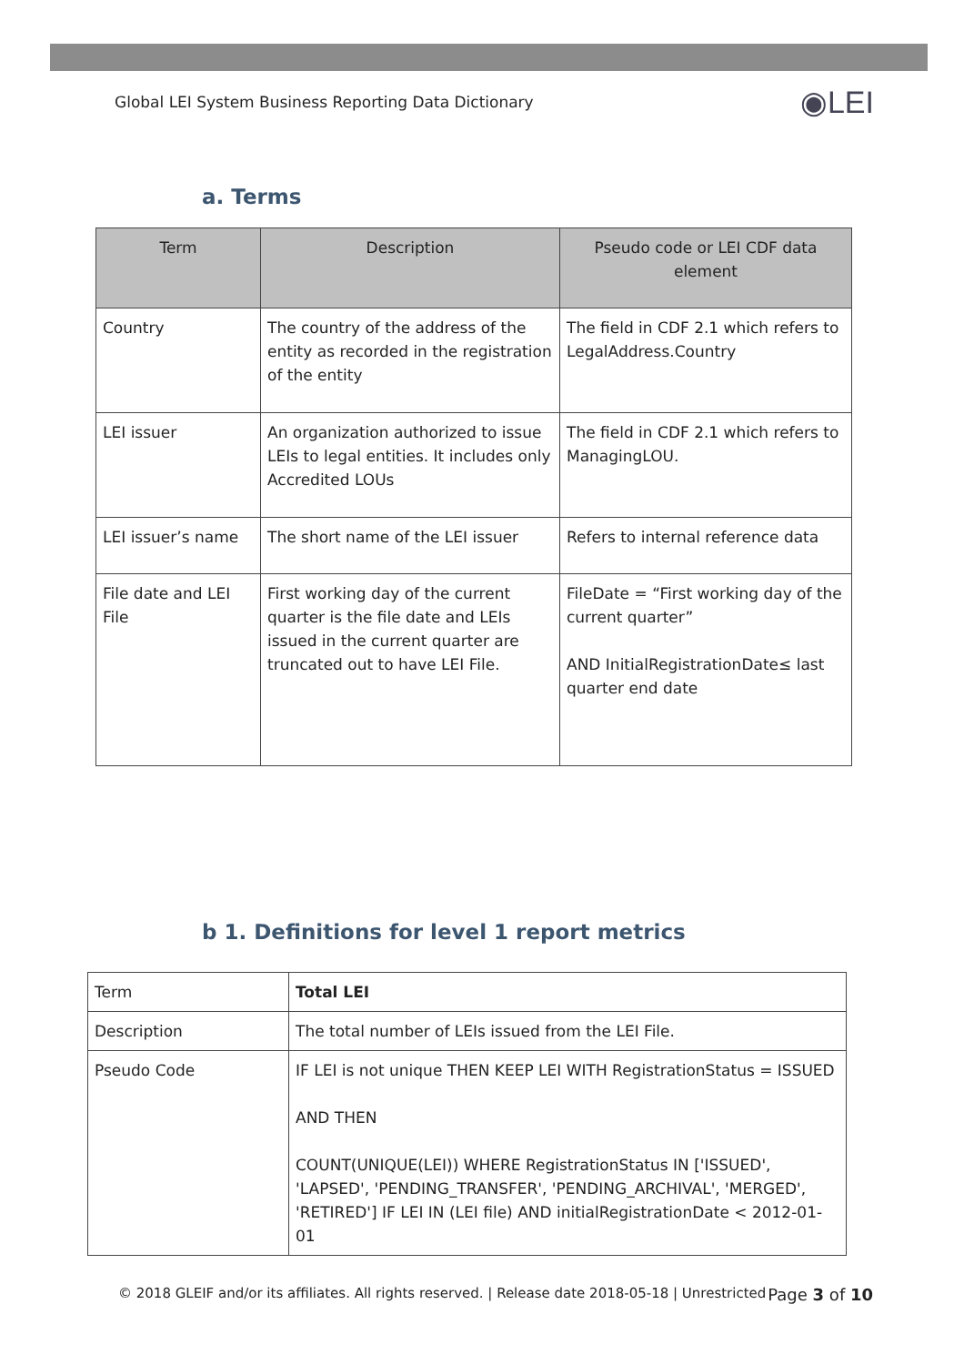Global LEI System Business Reporting Data Dictionary ◉LEI
a. Terms
| Term | Description | Pseudo code or LEI CDF data element |
| --- | --- | --- |
| Country | The country of the address of the entity as recorded in the registration of the entity | The field in CDF 2.1 which refers to LegalAddress.Country |
| LEI issuer | An organization authorized to issue LEIs to legal entities. It includes only Accredited LOUs | The field in CDF 2.1 which refers to ManagingLOU. |
| LEI issuer’s name | The short name of the LEI issuer | Refers to internal reference data |
| File date and LEI File | First working day of the current quarter is the file date and LEIs issued in the current quarter are truncated out to have LEI File. | FileDate = “First working day of the current quarter” AND InitialRegistrationDate≤ last quarter end date |
b 1. Definitions for level 1 report metrics
| Term | Total LEI |
| Description | The total number of LEIs issued from the LEI File. |
| Pseudo Code | IF LEI is not unique THEN KEEP LEI WITH RegistrationStatus = ISSUED AND THEN COUNT(UNIQUE(LEI)) WHERE RegistrationStatus IN ['ISSUED', 'LAPSED', 'PENDING_TRANSFER', 'PENDING_ARCHIVAL', 'MERGED', 'RETIRED'] IF LEI IN (LEI file) AND initialRegistrationDate < 2012-01-01 |
© 2018 GLEIF and/or its affiliates. All rights reserved. | Release date 2018-05-18 | Unrestricted Page 3 of 10